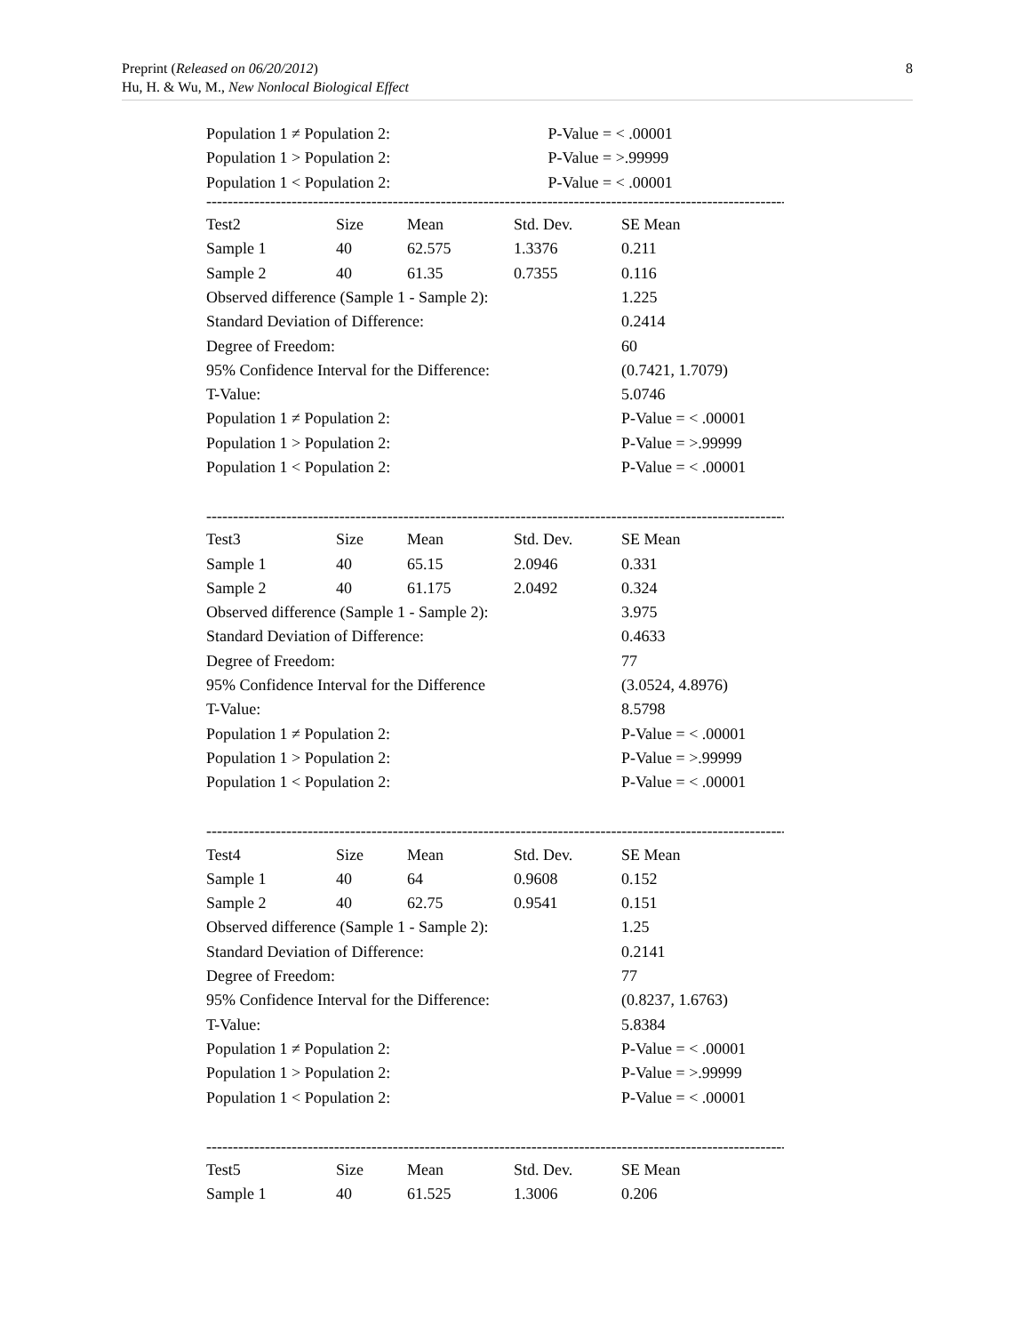Preprint (Released on 06/20/2012)
Hu, H. & Wu, M., New Nonlocal Biological Effect
8
| Population 1 ≠ Population 2: | P-Value = < .00001 |
| Population 1 > Population 2: | P-Value = >.99999 |
| Population 1 < Population 2: | P-Value = < .00001 |
------------------------------------------------------------------------------------------------------------------
| Test2 | Size | Mean | Std. Dev. | SE Mean |
| Sample 1 | 40 | 62.575 | 1.3376 | 0.211 |
| Sample 2 | 40 | 61.35 | 0.7355 | 0.116 |
| Observed difference (Sample 1 - Sample 2): | | | | 1.225 |
| Standard Deviation of Difference: | | | | 0.2414 |
| Degree of Freedom: | | | | 60 |
| 95% Confidence Interval for the Difference: | | | | (0.7421, 1.7079) |
| T-Value: | | | | 5.0746 |
| Population 1 ≠ Population 2: | | | | P-Value = < .00001 |
| Population 1 > Population 2: | | | | P-Value = >.99999 |
| Population 1 < Population 2: | | | | P-Value = < .00001 |
------------------------------------------------------------------------------------------------------------------
| Test3 | Size | Mean | Std. Dev. | SE Mean |
| Sample 1 | 40 | 65.15 | 2.0946 | 0.331 |
| Sample 2 | 40 | 61.175 | 2.0492 | 0.324 |
| Observed difference (Sample 1 - Sample 2): | | | | 3.975 |
| Standard Deviation of Difference: | | | | 0.4633 |
| Degree of Freedom: | | | | 77 |
| 95% Confidence Interval for the Difference | | | | (3.0524, 4.8976) |
| T-Value: | | | | 8.5798 |
| Population 1 ≠ Population 2: | | | | P-Value = < .00001 |
| Population 1 > Population 2: | | | | P-Value = >.99999 |
| Population 1 < Population 2: | | | | P-Value = < .00001 |
------------------------------------------------------------------------------------------------------------------
| Test4 | Size | Mean | Std. Dev. | SE Mean |
| Sample 1 | 40 | 64 | 0.9608 | 0.152 |
| Sample 2 | 40 | 62.75 | 0.9541 | 0.151 |
| Observed difference (Sample 1 - Sample 2): | | | | 1.25 |
| Standard Deviation of Difference: | | | | 0.2141 |
| Degree of Freedom: | | | | 77 |
| 95% Confidence Interval for the Difference: | | | | (0.8237, 1.6763) |
| T-Value: | | | | 5.8384 |
| Population 1 ≠ Population 2: | | | | P-Value = < .00001 |
| Population 1 > Population 2: | | | | P-Value = >.99999 |
| Population 1 < Population 2: | | | | P-Value = < .00001 |
------------------------------------------------------------------------------------------------------------------
| Test5 | Size | Mean | Std. Dev. | SE Mean |
| Sample 1 | 40 | 61.525 | 1.3006 | 0.206 |